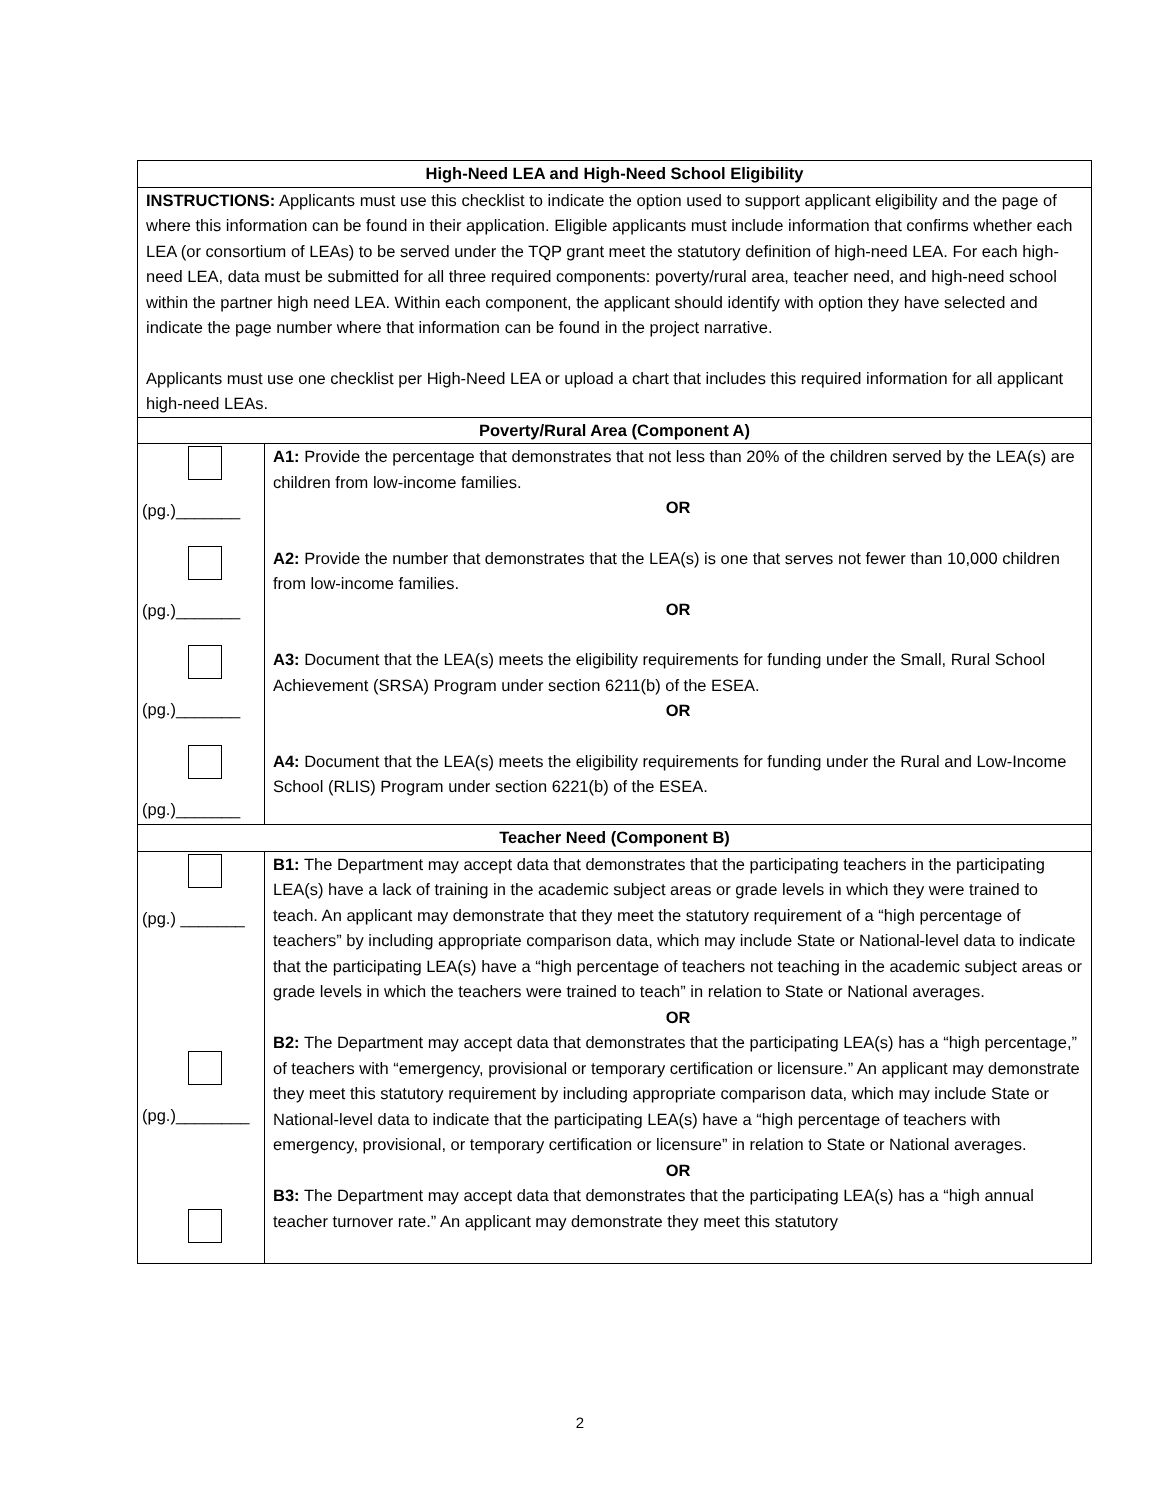| High-Need LEA and High-Need School Eligibility | |
| --- | --- |
| INSTRUCTIONS: Applicants must use this checklist to indicate the option used to support applicant eligibility and the page of where this information can be found in their application. Eligible applicants must include information that confirms whether each LEA (or consortium of LEAs) to be served under the TQP grant meet the statutory definition of high-need LEA. For each high-need LEA, data must be submitted for all three required components: poverty/rural area, teacher need, and high-need school within the partner high need LEA. Within each component, the applicant should identify with option they have selected and indicate the page number where that information can be found in the project narrative. Applicants must use one checklist per High-Need LEA or upload a chart that includes this required information for all applicant high-need LEAs. | |
| Poverty/Rural Area (Component A) | |
| (pg.)_______ (pg.)_______ (pg.)_______ (pg.)_______ | A1: Provide the percentage that demonstrates that not less than 20% of the children served by the LEA(s) are children from low-income families. OR A2: Provide the number that demonstrates that the LEA(s) is one that serves not fewer than 10,000 children from low-income families. OR A3: Document that the LEA(s) meets the eligibility requirements for funding under the Small, Rural School Achievement (SRSA) Program under section 6211(b) of the ESEA. OR A4: Document that the LEA(s) meets the eligibility requirements for funding under the Rural and Low-Income School (RLIS) Program under section 6221(b) of the ESEA. |
| Teacher Need (Component B) | |
| (pg.) _______ (pg.)________ | B1: The Department may accept data that demonstrates that the participating teachers in the participating LEA(s) have a lack of training in the academic subject areas or grade levels in which they were trained to teach. An applicant may demonstrate that they meet the statutory requirement of a “high percentage of teachers” by including appropriate comparison data, which may include State or National-level data to indicate that the participating LEA(s) have a “high percentage of teachers not teaching in the academic subject areas or grade levels in which the teachers were trained to teach” in relation to State or National averages. OR B2: The Department may accept data that demonstrates that the participating LEA(s) has a “high percentage,” of teachers with “emergency, provisional or temporary certification or licensure.” An applicant may demonstrate they meet this statutory requirement by including appropriate comparison data, which may include State or National-level data to indicate that the participating LEA(s) have a “high percentage of teachers with emergency, provisional, or temporary certification or licensure” in relation to State or National averages. OR B3: The Department may accept data that demonstrates that the participating LEA(s) has a “high annual teacher turnover rate.” An applicant may demonstrate they meet this statutory |
2